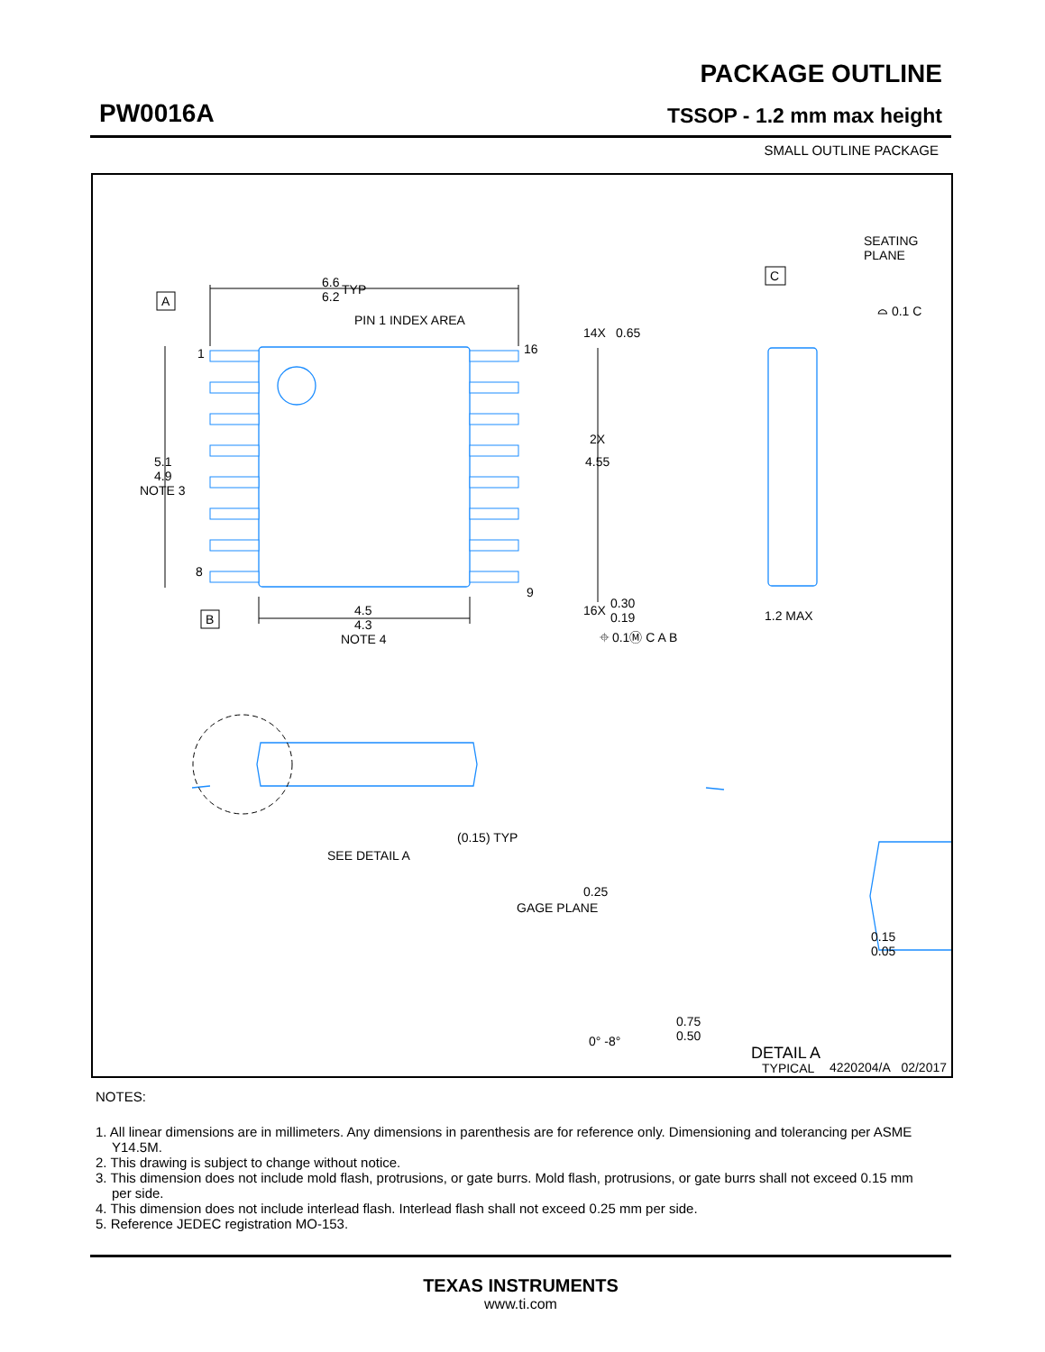PW0016A
PACKAGE OUTLINE
TSSOP - 1.2 mm max height
SMALL OUTLINE PACKAGE
6.6
6.2
TYP
A
B
C
PIN 1 INDEX AREA
1
8
16
9
5.1
4.9
NOTE 3
4.5
4.3
NOTE 4
14X
0.65
2X
4.55
16X
0.30
0.19
⌖ 0.1Ⓜ C A B
SEATING
PLANE
⌓ 0.1 C
1.2 MAX
(0.15) TYP
SEE DETAIL A
0.25
GAGE PLANE
0.15
0.05
0.75
0.50
0° -8°
DETAIL A
TYPICAL
4220204/A 02/2017
NOTES:
1. All linear dimensions are in millimeters. Any dimensions in parenthesis are for reference only. Dimensioning and tolerancing per ASME Y14.5M.
2. This drawing is subject to change without notice.
3. This dimension does not include mold flash, protrusions, or gate burrs. Mold flash, protrusions, or gate burrs shall not exceed 0.15 mm per side.
4. This dimension does not include interlead flash. Interlead flash shall not exceed 0.25 mm per side.
5. Reference JEDEC registration MO-153.
TEXAS INSTRUMENTS
www.ti.com